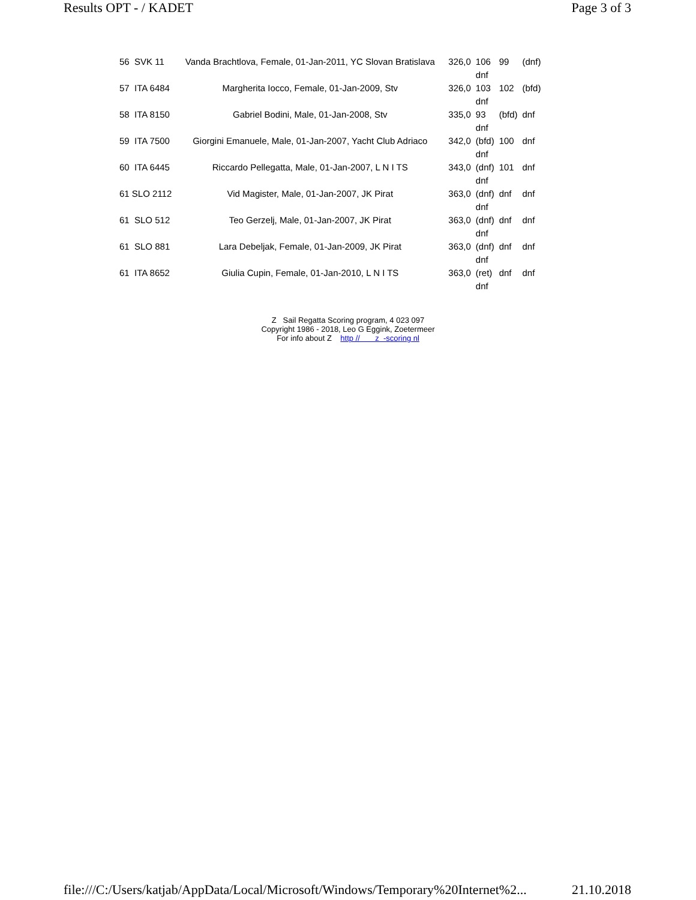Results OPT - / KADET Page 3 of 3
| 56 SVK 11 | Vanda Brachtlova, Female, 01-Jan-2011, YC Slovan Bratislava | 326,0 | 106 dnf | 99 | (dnf) |
| 57 ITA 6484 | Margherita Iocco, Female, 01-Jan-2009, Stv | 326,0 | 103 dnf | 102 | (bfd) |
| 58 ITA 8150 | Gabriel Bodini, Male, 01-Jan-2008, Stv | 335,0 | 93 dnf | (bfd) | dnf |
| 59 ITA 7500 | Giorgini Emanuele, Male, 01-Jan-2007, Yacht Club Adriaco | 342,0 | (bfd) dnf | 100 | dnf |
| 60 ITA 6445 | Riccardo Pellegatta, Male, 01-Jan-2007, L N I TS | 343,0 | (dnf) dnf | 101 | dnf |
| 61 SLO 2112 | Vid Magister, Male, 01-Jan-2007, JK Pirat | 363,0 | (dnf) dnf | dnf | dnf |
| 61 SLO 512 | Teo Gerzelj, Male, 01-Jan-2007, JK Pirat | 363,0 | (dnf) dnf | dnf | dnf |
| 61 SLO 881 | Lara Debeljak, Female, 01-Jan-2009, JK Pirat | 363,0 | (dnf) dnf | dnf | dnf |
| 61 ITA 8652 | Giulia Cupin, Female, 01-Jan-2010, L N I TS | 363,0 | (ret) dnf | dnf | dnf |
Z Sail Regatta Scoring program, 4 023 097
Copyright 1986 - 2018, Leo G Eggink, Zoetermeer
For info about Z http // z -scoring nl
file:///C:/Users/katjab/AppData/Local/Microsoft/Windows/Temporary%20Internet%2... 21.10.2018